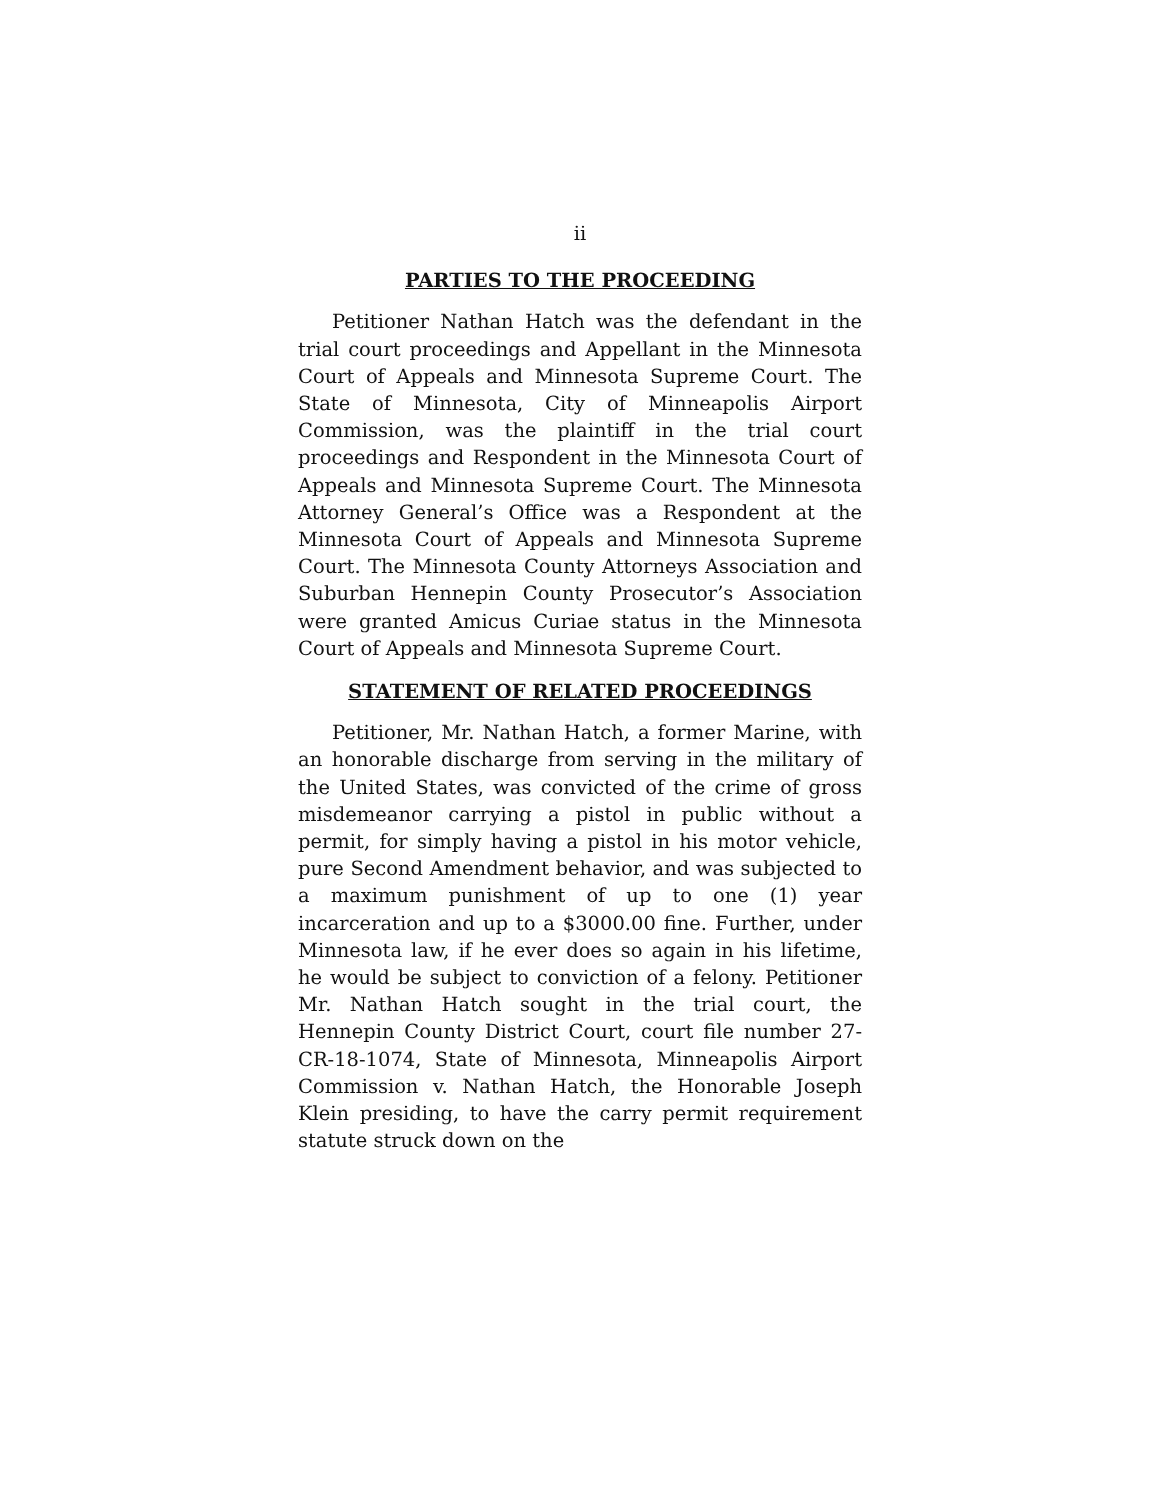ii
PARTIES TO THE PROCEEDING
Petitioner Nathan Hatch was the defendant in the trial court proceedings and Appellant in the Minnesota Court of Appeals and Minnesota Supreme Court. The State of Minnesota, City of Minneapolis Airport Commission, was the plaintiff in the trial court proceedings and Respondent in the Minnesota Court of Appeals and Minnesota Supreme Court. The Minnesota Attorney General’s Office was a Respondent at the Minnesota Court of Appeals and Minnesota Supreme Court. The Minnesota County Attorneys Association and Suburban Hennepin County Prosecutor’s Association were granted Amicus Curiae status in the Minnesota Court of Appeals and Minnesota Supreme Court.
STATEMENT OF RELATED PROCEEDINGS
Petitioner, Mr. Nathan Hatch, a former Marine, with an honorable discharge from serving in the military of the United States, was convicted of the crime of gross misdemeanor carrying a pistol in public without a permit, for simply having a pistol in his motor vehicle, pure Second Amendment behavior, and was subjected to a maximum punishment of up to one (1) year incarceration and up to a $3000.00 fine. Further, under Minnesota law, if he ever does so again in his lifetime, he would be subject to conviction of a felony. Petitioner Mr. Nathan Hatch sought in the trial court, the Hennepin County District Court, court file number 27-CR-18-1074, State of Minnesota, Minneapolis Airport Commission v. Nathan Hatch, the Honorable Joseph Klein presiding, to have the carry permit requirement statute struck down on the